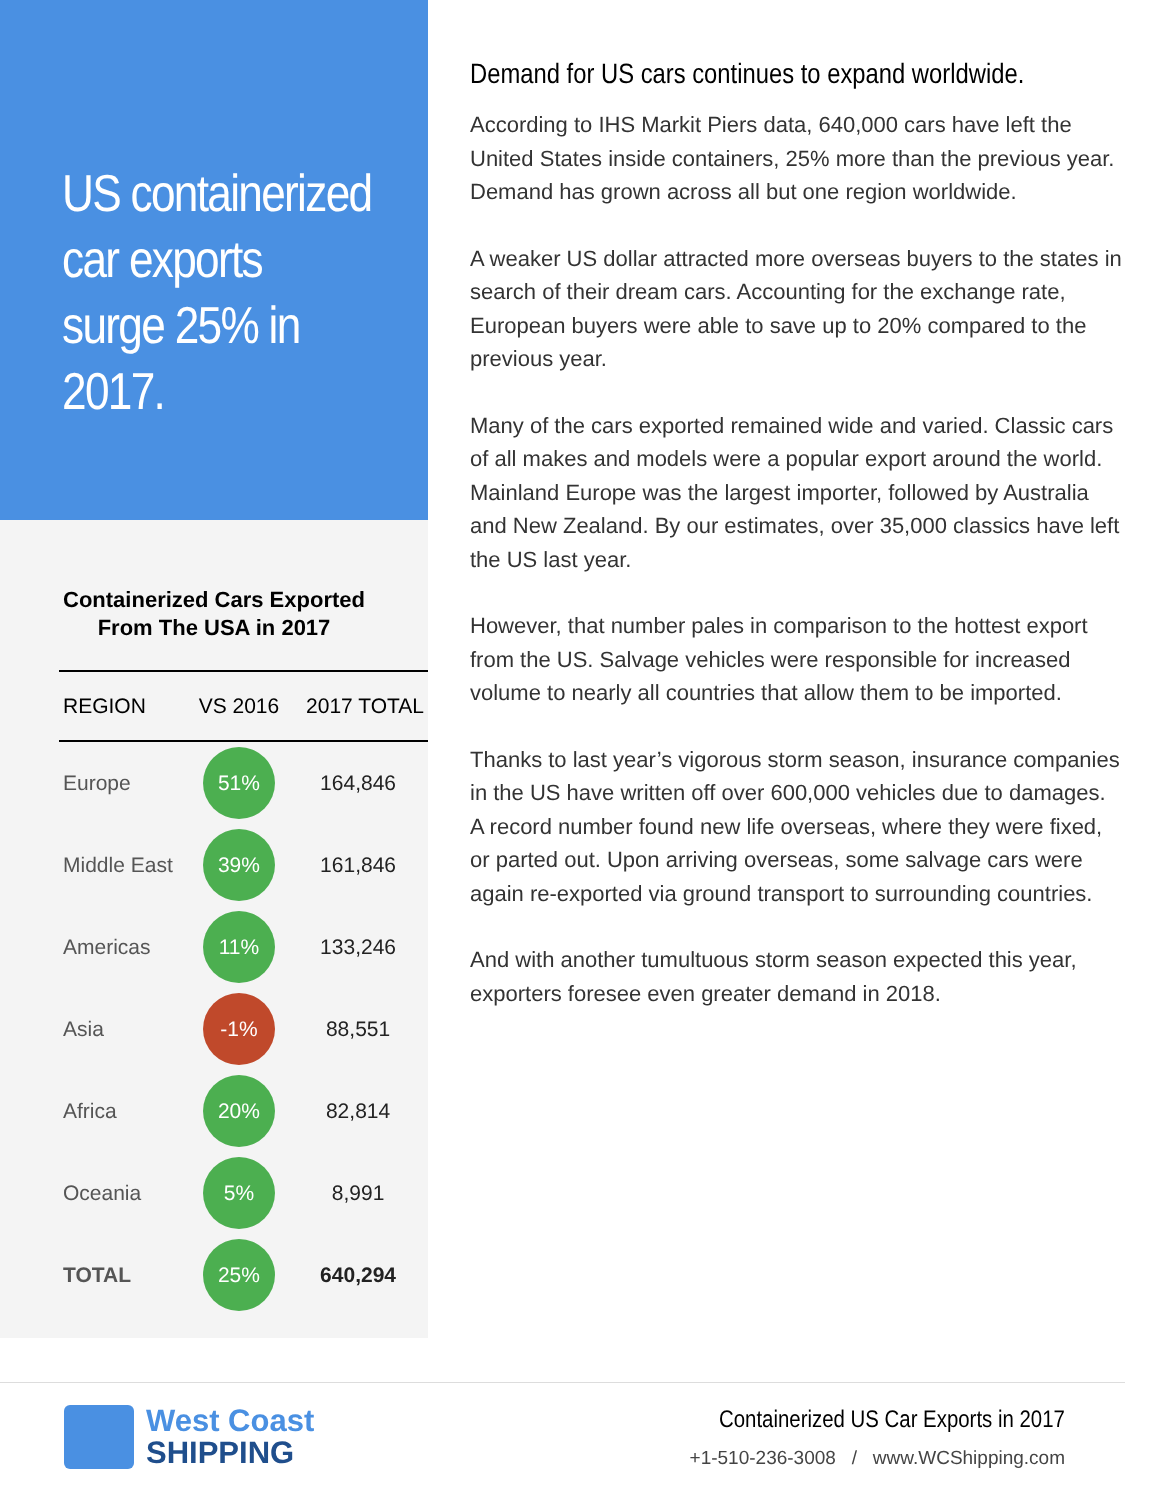US containerized car exports surge 25% in 2017.
Containerized Cars Exported
From The USA in 2017
| REGION | VS 2016 | 2017 TOTAL |
| --- | --- | --- |
| Europe | 51% | 164,846 |
| Middle East | 39% | 161,846 |
| Americas | 11% | 133,246 |
| Asia | -1% | 88,551 |
| Africa | 20% | 82,814 |
| Oceania | 5% | 8,991 |
| TOTAL | 25% | 640,294 |
Demand for US cars continues to expand worldwide.
According to IHS Markit Piers data, 640,000 cars have left the United States inside containers, 25% more than the previous year. Demand has grown across all but one region worldwide.
A weaker US dollar attracted more overseas buyers to the states in search of their dream cars. Accounting for the exchange rate, European buyers were able to save up to 20% compared to the previous year.
Many of the cars exported remained wide and varied. Classic cars of all makes and models were a popular export around the world. Mainland Europe was the largest importer, followed by Australia and New Zealand. By our estimates, over 35,000 classics have left the US last year.
However, that number pales in comparison to the hottest export from the US. Salvage vehicles were responsible for increased volume to nearly all countries that allow them to be imported.
Thanks to last year’s vigorous storm season, insurance companies in the US have written off over 600,000 vehicles due to damages. A record number found new life overseas, where they were fixed, or parted out. Upon arriving overseas, some salvage cars were again re-exported via ground transport to surrounding countries.
And with another tumultuous storm season expected this year, exporters foresee even greater demand in 2018.
West Coast
SHIPPING
Containerized US Car Exports in 2017
+1-510-236-3008 / www.WCShipping.com